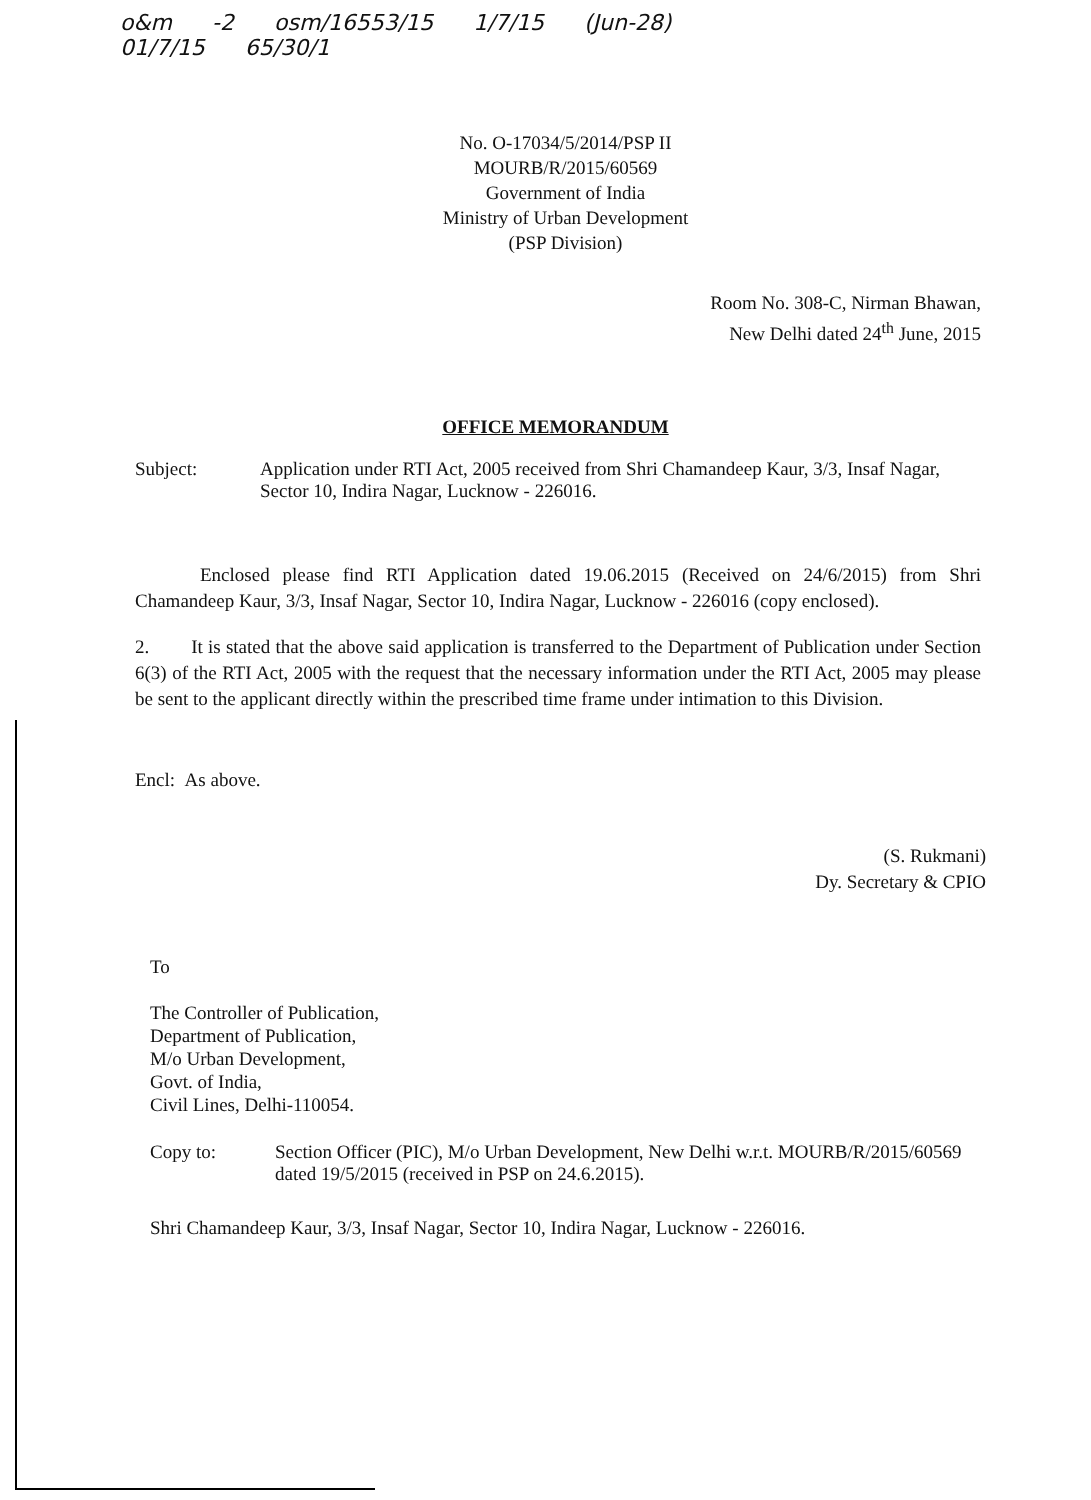o&m -2 osm/16553/15 1/7/15 (Jun-28)
01/7/15 65/30/1
No. O-17034/5/2014/PSP II
MOURB/R/2015/60569
Government of India
Ministry of Urban Development
(PSP Division)
Room No. 308-C, Nirman Bhawan,
New Delhi dated 24<sup>th</sup> June, 2015
OFFICE MEMORANDUM
Subject: Application under RTI Act, 2005 received from Shri Chamandeep Kaur, 3/3, Insaf Nagar, Sector 10, Indira Nagar, Lucknow - 226016.
Enclosed please find RTI Application dated 19.06.2015 (Received on 24/6/2015) from Shri Chamandeep Kaur, 3/3, Insaf Nagar, Sector 10, Indira Nagar, Lucknow - 226016 (copy enclosed).
2. It is stated that the above said application is transferred to the Department of Publication under Section 6(3) of the RTI Act, 2005 with the request that the necessary information under the RTI Act, 2005 may please be sent to the applicant directly within the prescribed time frame under intimation to this Division.
Encl: As above.
(S. Rukmani)
Dy. Secretary & CPIO
To
The Controller of Publication,
Department of Publication,
M/o Urban Development,
Govt. of India,
Civil Lines, Delhi-110054.
Copy to: Section Officer (PIC), M/o Urban Development, New Delhi w.r.t. MOURB/R/2015/60569 dated 19/5/2015 (received in PSP on 24.6.2015).
Shri Chamandeep Kaur, 3/3, Insaf Nagar, Sector 10, Indira Nagar, Lucknow - 226016.